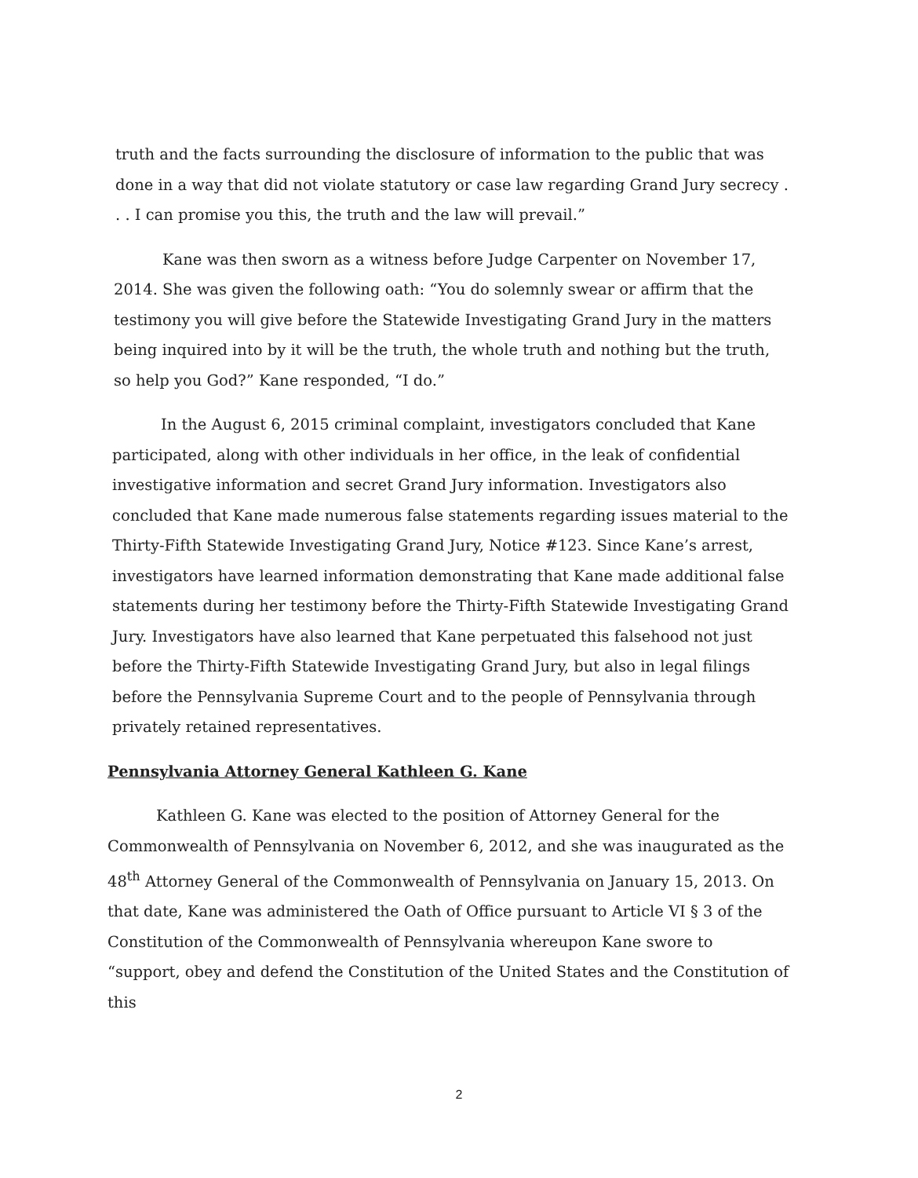truth and the facts surrounding the disclosure of information to the public that was done in a way that did not violate statutory or case law regarding Grand Jury secrecy . . . I can promise you this, the truth and the law will prevail.”
Kane was then sworn as a witness before Judge Carpenter on November 17, 2014. She was given the following oath: “You do solemnly swear or affirm that the testimony you will give before the Statewide Investigating Grand Jury in the matters being inquired into by it will be the truth, the whole truth and nothing but the truth, so help you God?” Kane responded, “I do.”
In the August 6, 2015 criminal complaint, investigators concluded that Kane participated, along with other individuals in her office, in the leak of confidential investigative information and secret Grand Jury information. Investigators also concluded that Kane made numerous false statements regarding issues material to the Thirty-Fifth Statewide Investigating Grand Jury, Notice #123. Since Kane’s arrest, investigators have learned information demonstrating that Kane made additional false statements during her testimony before the Thirty-Fifth Statewide Investigating Grand Jury. Investigators have also learned that Kane perpetuated this falsehood not just before the Thirty-Fifth Statewide Investigating Grand Jury, but also in legal filings before the Pennsylvania Supreme Court and to the people of Pennsylvania through privately retained representatives.
Pennsylvania Attorney General Kathleen G. Kane
Kathleen G. Kane was elected to the position of Attorney General for the Commonwealth of Pennsylvania on November 6, 2012, and she was inaugurated as the 48<sup>th</sup> Attorney General of the Commonwealth of Pennsylvania on January 15, 2013. On that date, Kane was administered the Oath of Office pursuant to Article VI § 3 of the Constitution of the Commonwealth of Pennsylvania whereupon Kane swore to “support, obey and defend the Constitution of the United States and the Constitution of this
2